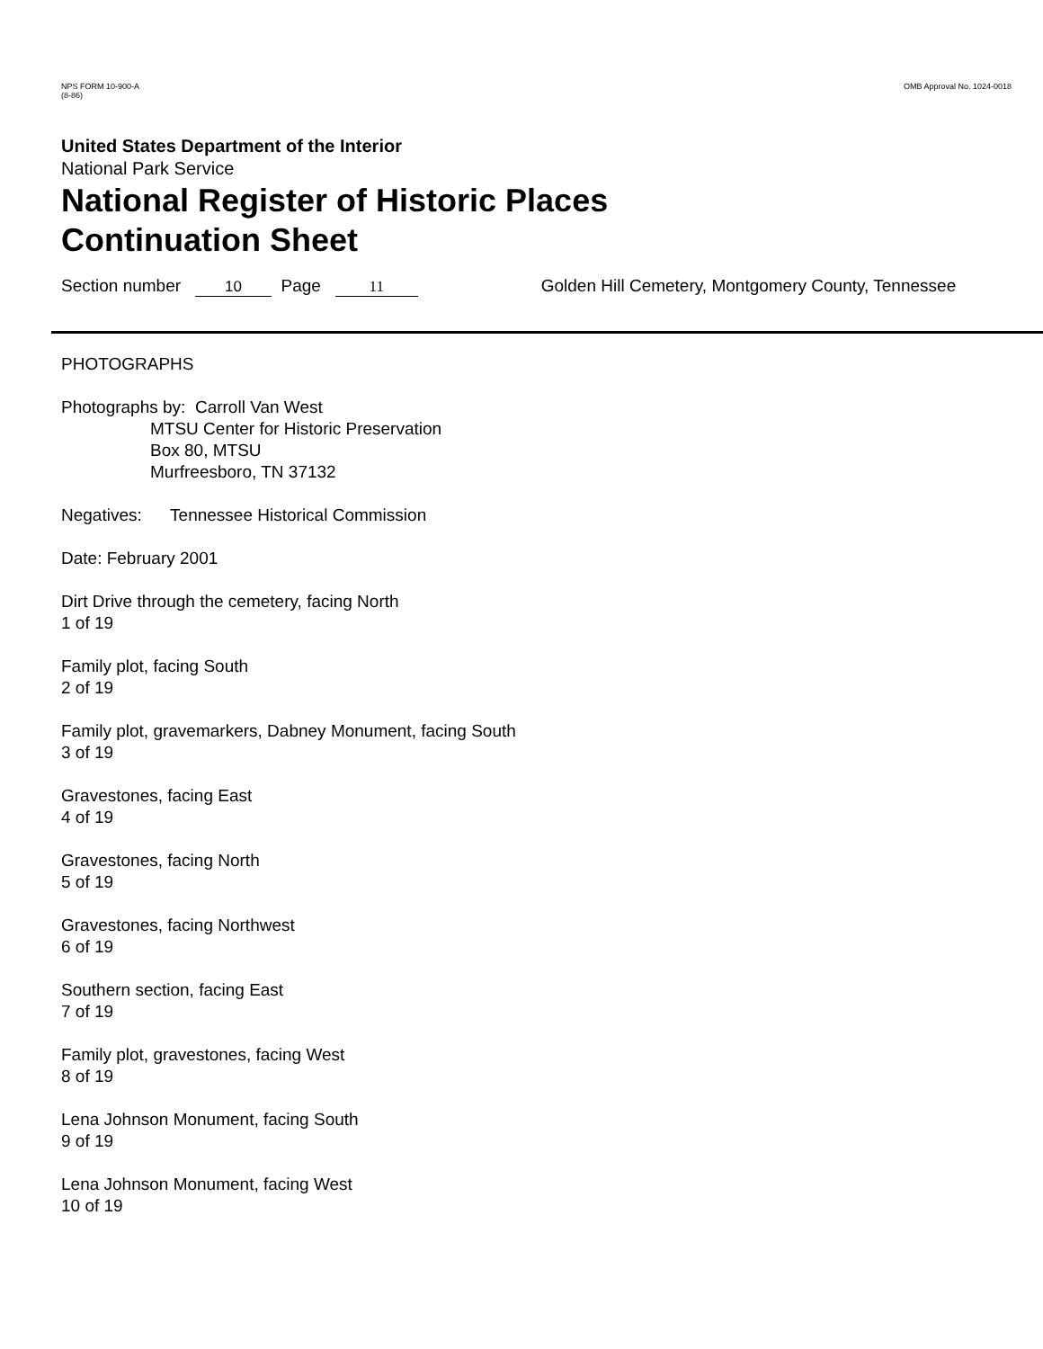NPS FORM 10-900-A
(8-86)
OMB Approval No. 1024-0018
United States Department of the Interior
National Park Service
National Register of Historic Places
Continuation Sheet
Section number 10 Page 11 Golden Hill Cemetery, Montgomery County, Tennessee
PHOTOGRAPHS
Photographs by: Carroll Van West
MTSU Center for Historic Preservation
Box 80, MTSU
Murfreesboro, TN 37132
Negatives: Tennessee Historical Commission
Date: February 2001
Dirt Drive through the cemetery, facing North
1 of 19
Family plot, facing South
2 of 19
Family plot, gravemarkers, Dabney Monument, facing South
3 of 19
Gravestones, facing East
4 of 19
Gravestones, facing North
5 of 19
Gravestones, facing Northwest
6 of 19
Southern section, facing East
7 of 19
Family plot, gravestones, facing West
8 of 19
Lena Johnson Monument, facing South
9 of 19
Lena Johnson Monument, facing West
10 of 19